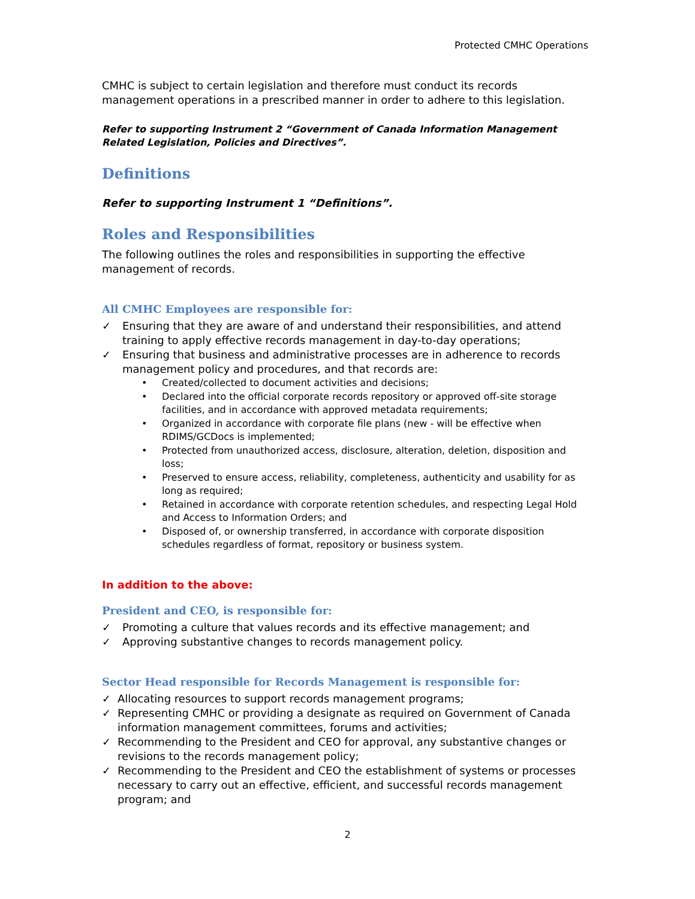Protected CMHC Operations
CMHC is subject to certain legislation and therefore must conduct its records management operations in a prescribed manner in order to adhere to this legislation.
Refer to supporting Instrument 2 “Government of Canada Information Management Related Legislation, Policies and Directives”.
Definitions
Refer to supporting Instrument 1 “Definitions”.
Roles and Responsibilities
The following outlines the roles and responsibilities in supporting the effective management of records.
All CMHC Employees are responsible for:
✓ Ensuring that they are aware of and understand their responsibilities, and attend training to apply effective records management in day-to-day operations;
✓ Ensuring that business and administrative processes are in adherence to records management policy and procedures, and that records are:
• Created/collected to document activities and decisions;
• Declared into the official corporate records repository or approved off-site storage facilities, and in accordance with approved metadata requirements;
• Organized in accordance with corporate file plans (new - will be effective when RDIMS/GCDocs is implemented;
• Protected from unauthorized access, disclosure, alteration, deletion, disposition and loss;
• Preserved to ensure access, reliability, completeness, authenticity and usability for as long as required;
• Retained in accordance with corporate retention schedules, and respecting Legal Hold and Access to Information Orders; and
• Disposed of, or ownership transferred, in accordance with corporate disposition schedules regardless of format, repository or business system.
In addition to the above:
President and CEO, is responsible for:
✓ Promoting a culture that values records and its effective management; and
✓ Approving substantive changes to records management policy.
Sector Head responsible for Records Management is responsible for:
✓ Allocating resources to support records management programs;
✓ Representing CMHC or providing a designate as required on Government of Canada information management committees, forums and activities;
✓ Recommending to the President and CEO for approval, any substantive changes or revisions to the records management policy;
✓ Recommending to the President and CEO the establishment of systems or processes necessary to carry out an effective, efficient, and successful records management program; and
2